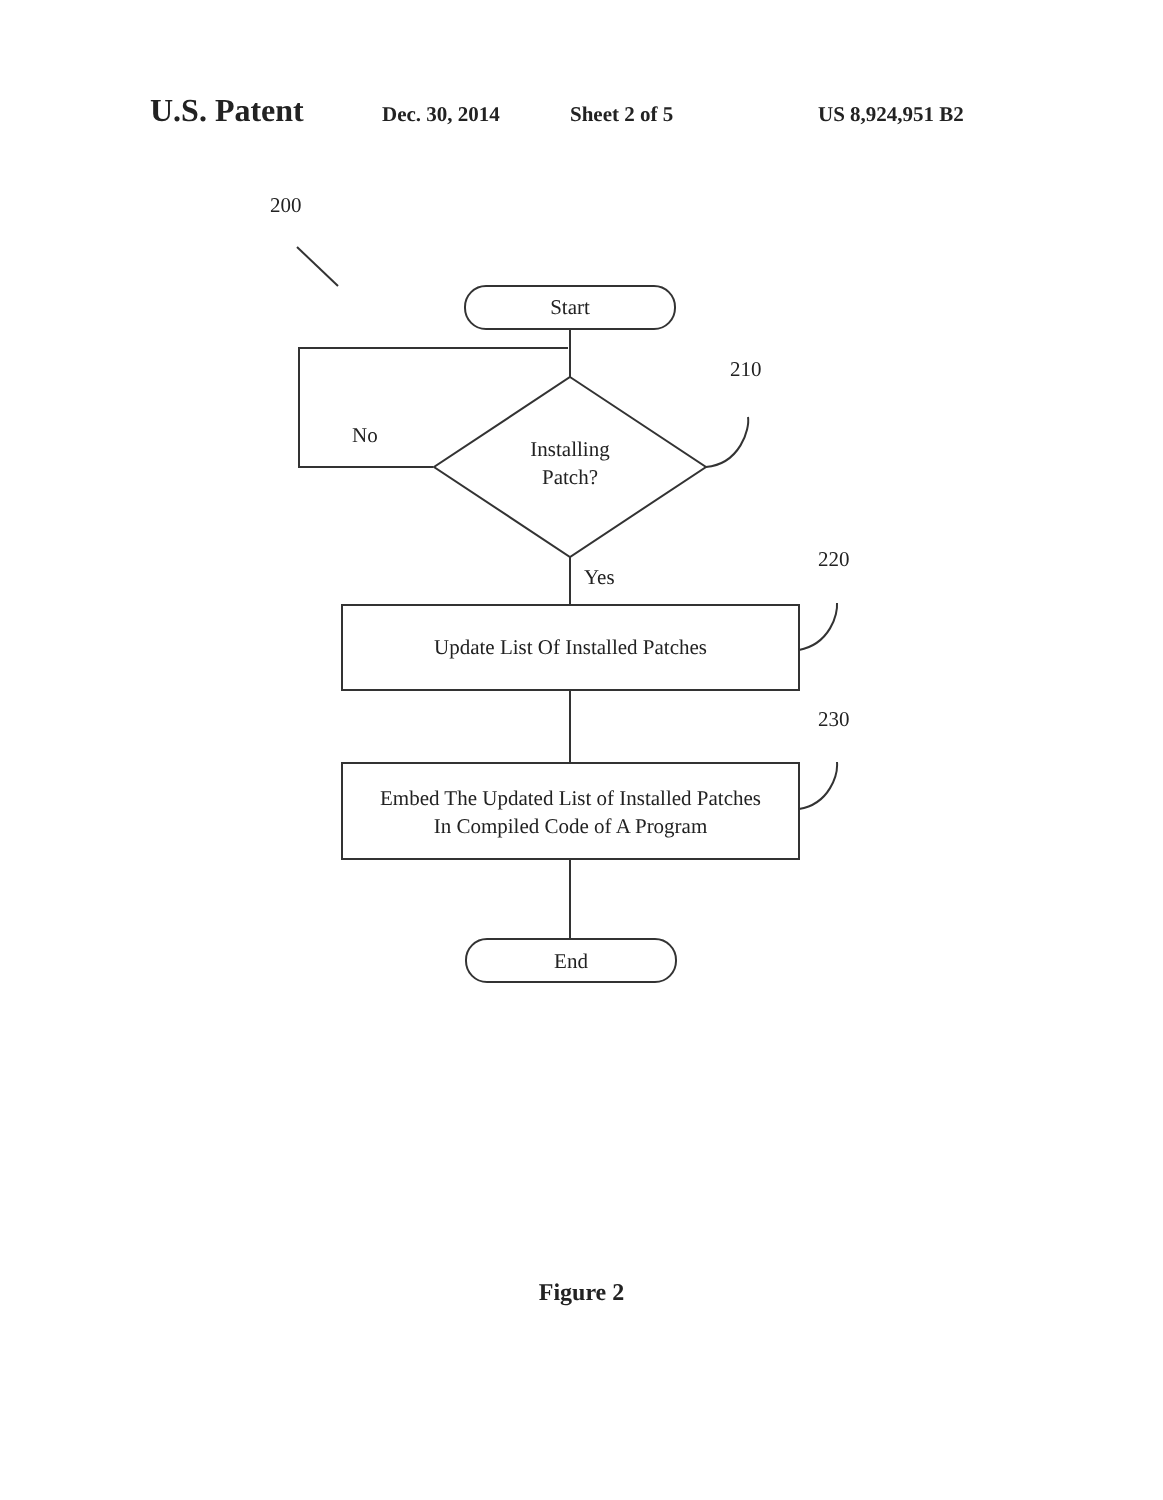U.S. Patent Dec. 30, 2014 Sheet 2 of 5 US 8,924,951 B2
200
Start
210
No
Installing
Patch?
Yes
220
Update List Of Installed Patches
230
Embed The Updated List of Installed Patches
In Compiled Code of A Program
End
Figure 2